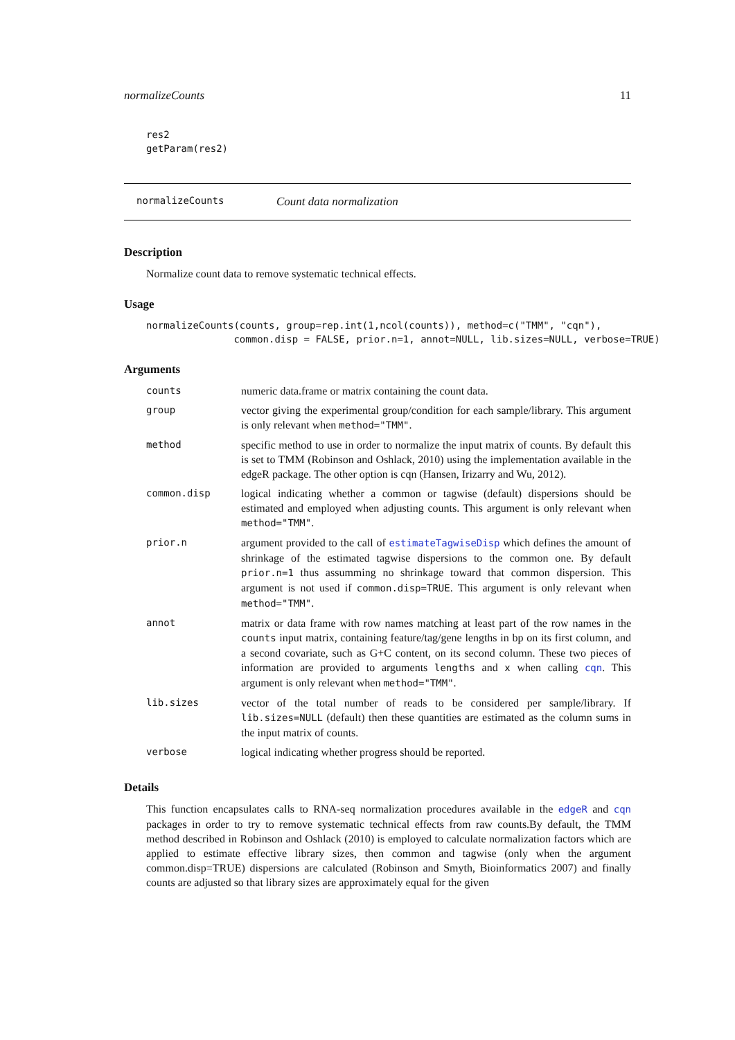normalizeCounts 11
res2
getParam(res2)
normalizeCounts Count data normalization
Description
Normalize count data to remove systematic technical effects.
Usage
normalizeCounts(counts, group=rep.int(1,ncol(counts)), method=c("TMM", "cqn"),
               common.disp = FALSE, prior.n=1, annot=NULL, lib.sizes=NULL, verbose=TRUE)
Arguments
| counts | numeric data.frame or matrix containing the count data. |
| group | vector giving the experimental group/condition for each sample/library. This argument is only relevant when method="TMM" . |
| method | specific method to use in order to normalize the input matrix of counts. By default this is set to TMM (Robinson and Oshlack, 2010) using the implementation available in the edgeR package. The other option is cqn (Hansen, Irizarry and Wu, 2012). |
| common.disp | logical indicating whether a common or tagwise (default) dispersions should be estimated and employed when adjusting counts. This argument is only relevant when method="TMM" . |
| prior.n | argument provided to the call of estimateTagwiseDisp which defines the amount of shrinkage of the estimated tagwise dispersions to the common one. By default prior.n=1 thus assumming no shrinkage toward that common dispersion. This argument is not used if common.disp=TRUE . This argument is only relevant when method="TMM" . |
| annot | matrix or data frame with row names matching at least part of the row names in the counts input matrix, containing feature/tag/gene lengths in bp on its first column, and a second covariate, such as G+C content, on its second column. These two pieces of information are provided to arguments lengths and x when calling cqn . This argument is only relevant when method="TMM" . |
| lib.sizes | vector of the total number of reads to be considered per sample/library. If lib.sizes=NULL (default) then these quantities are estimated as the column sums in the input matrix of counts. |
| verbose | logical indicating whether progress should be reported. |
Details
This function encapsulates calls to RNA-seq normalization procedures available in the edgeR and cqn packages in order to try to remove systematic technical effects from raw counts.By default, the TMM method described in Robinson and Oshlack (2010) is employed to calculate normalization factors which are applied to estimate effective library sizes, then common and tagwise (only when the argument common.disp=TRUE) dispersions are calculated (Robinson and Smyth, Bioinformatics 2007) and finally counts are adjusted so that library sizes are approximately equal for the given